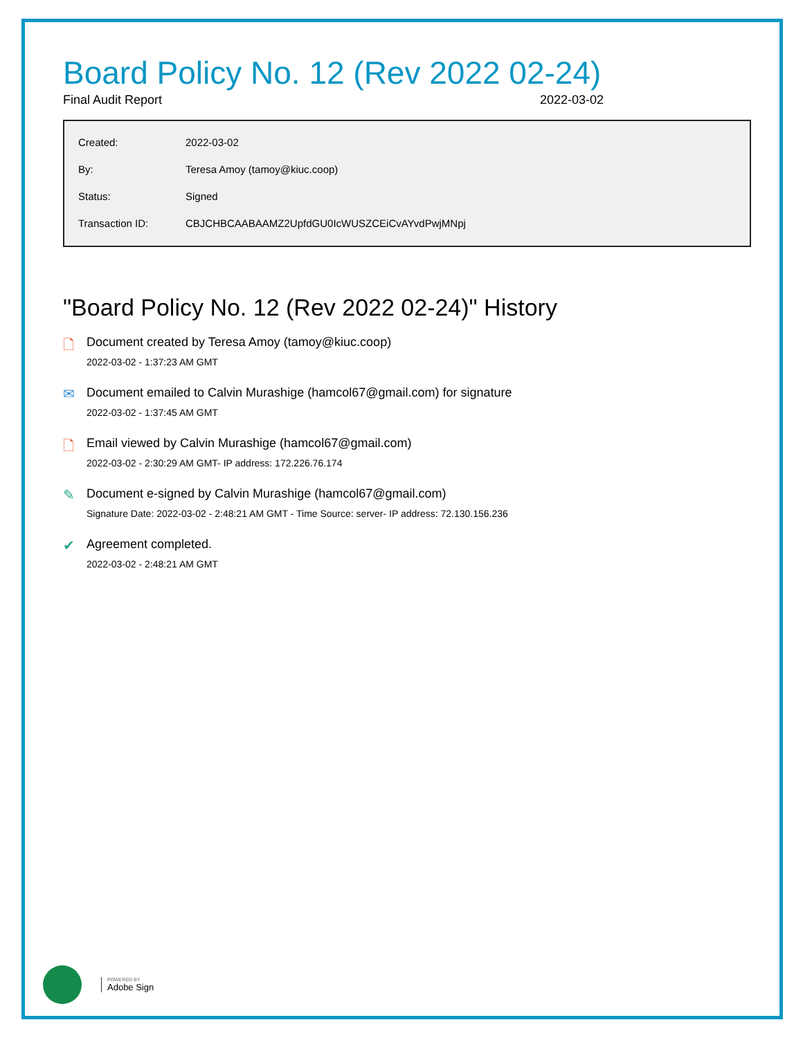Board Policy No. 12 (Rev 2022 02-24)
Final Audit Report 2022-03-02
| Created: | 2022-03-02 |
| By: | Teresa Amoy (tamoy@kiuc.coop) |
| Status: | Signed |
| Transaction ID: | CBJCHBCAABAAMZ2UpfdGU0IcWUSZCEiCvAYvdPwjMNpj |
"Board Policy No. 12 (Rev 2022 02-24)" History
🗋 Document created by Teresa Amoy (tamoy@kiuc.coop)
2022-03-02 - 1:37:23 AM GMT
✉ Document emailed to Calvin Murashige (hamcol67@gmail.com) for signature
2022-03-02 - 1:37:45 AM GMT
🗋 Email viewed by Calvin Murashige (hamcol67@gmail.com)
2022-03-02 - 2:30:29 AM GMT- IP address: 172.226.76.174
✎ Document e-signed by Calvin Murashige (hamcol67@gmail.com)
Signature Date: 2022-03-02 - 2:48:21 AM GMT - Time Source: server- IP address: 72.130.156.236
✔ Agreement completed.
2022-03-02 - 2:48:21 AM GMT
POWERED BY
Adobe Sign